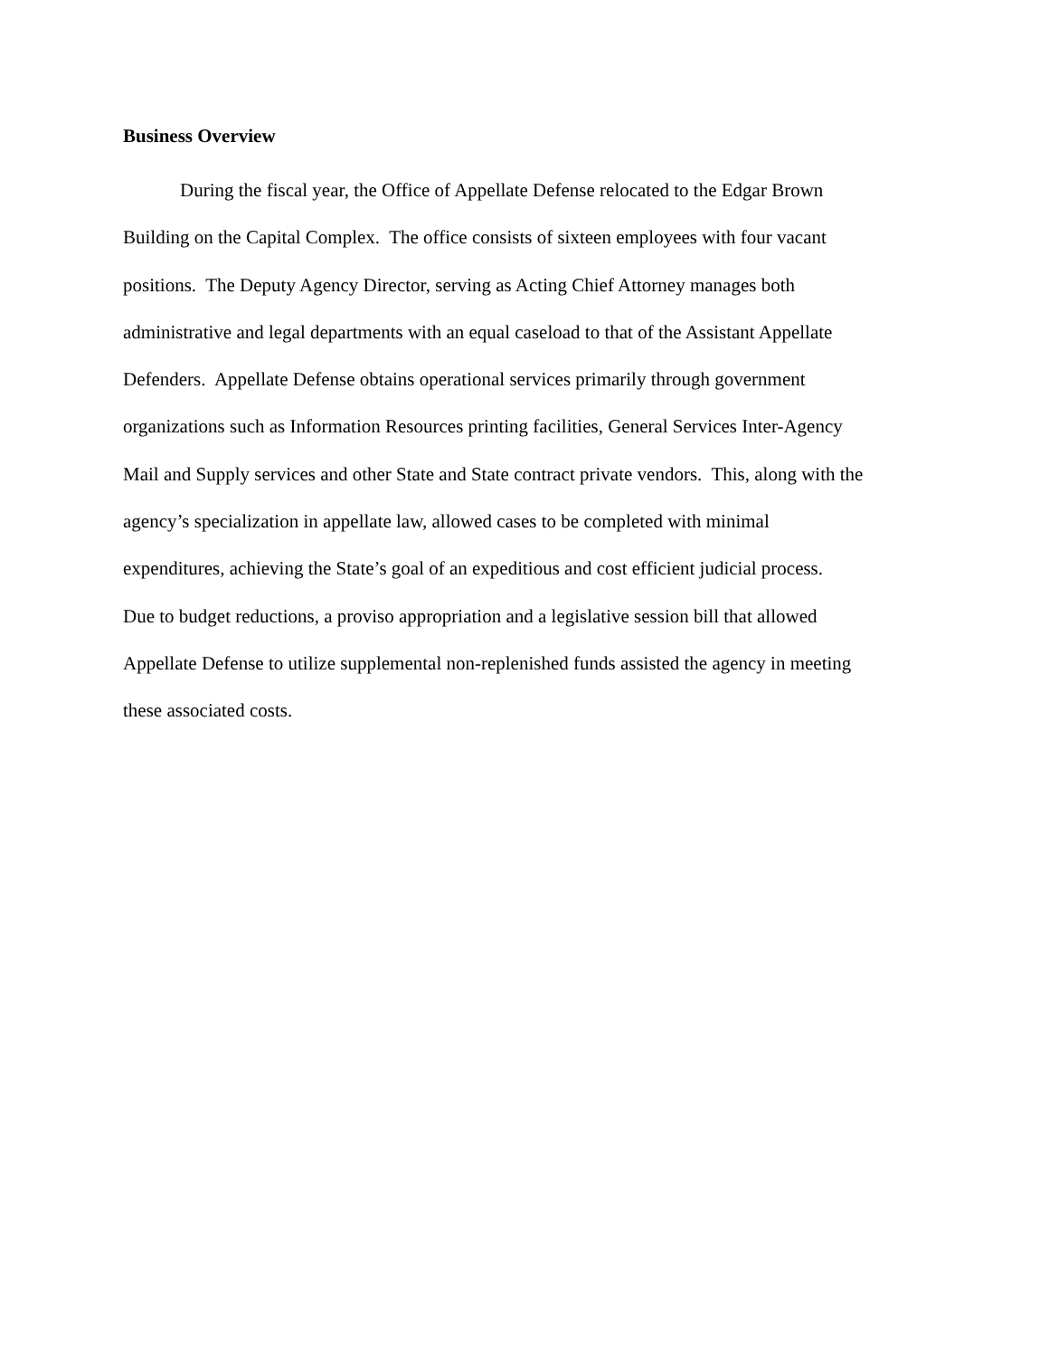Business Overview
During the fiscal year, the Office of Appellate Defense relocated to the Edgar Brown
Building on the Capital Complex. The office consists of sixteen employees with four vacant
positions. The Deputy Agency Director, serving as Acting Chief Attorney manages both
administrative and legal departments with an equal caseload to that of the Assistant Appellate
Defenders. Appellate Defense obtains operational services primarily through government
organizations such as Information Resources printing facilities, General Services Inter-Agency
Mail and Supply services and other State and State contract private vendors. This, along with the
agency’s specialization in appellate law, allowed cases to be completed with minimal
expenditures, achieving the State’s goal of an expeditious and cost efficient judicial process.
Due to budget reductions, a proviso appropriation and a legislative session bill that allowed
Appellate Defense to utilize supplemental non-replenished funds assisted the agency in meeting
these associated costs.